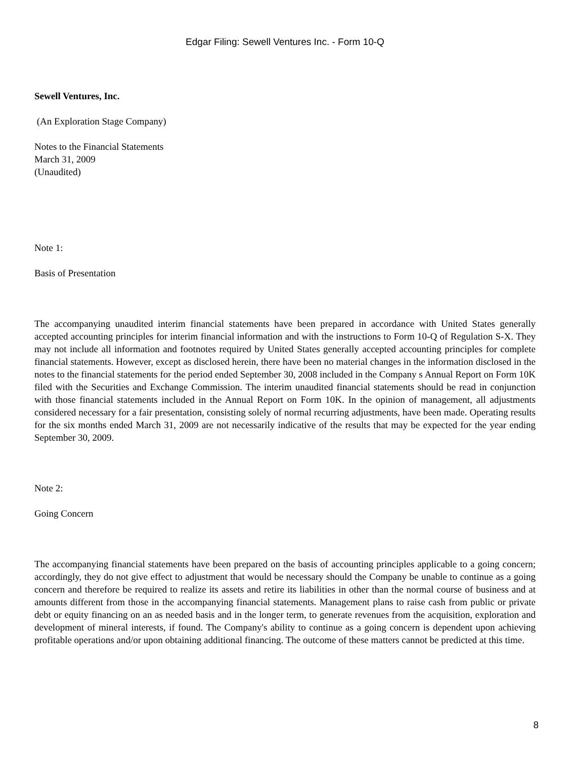Edgar Filing: Sewell Ventures Inc. - Form 10-Q
Sewell Ventures, Inc.
(An Exploration Stage Company)
Notes to the Financial Statements
March 31, 2009
(Unaudited)
Note 1:
Basis of Presentation
The accompanying unaudited interim financial statements have been prepared in accordance with United States generally accepted accounting principles for interim financial information and with the instructions to Form 10-Q of Regulation S-X. They may not include all information and footnotes required by United States generally accepted accounting principles for complete financial statements. However, except as disclosed herein, there have been no material changes in the information disclosed in the notes to the financial statements for the period ended September 30, 2008 included in the Company s Annual Report on Form 10K filed with the Securities and Exchange Commission. The interim unaudited financial statements should be read in conjunction with those financial statements included in the Annual Report on Form 10K. In the opinion of management, all adjustments considered necessary for a fair presentation, consisting solely of normal recurring adjustments, have been made. Operating results for the six months ended March 31, 2009 are not necessarily indicative of the results that may be expected for the year ending September 30, 2009.
Note 2:
Going Concern
The accompanying financial statements have been prepared on the basis of accounting principles applicable to a going concern; accordingly, they do not give effect to adjustment that would be necessary should the Company be unable to continue as a going concern and therefore be required to realize its assets and retire its liabilities in other than the normal course of business and at amounts different from those in the accompanying financial statements. Management plans to raise cash from public or private debt or equity financing on an as needed basis and in the longer term, to generate revenues from the acquisition, exploration and development of mineral interests, if found. The Company's ability to continue as a going concern is dependent upon achieving profitable operations and/or upon obtaining additional financing. The outcome of these matters cannot be predicted at this time.
8